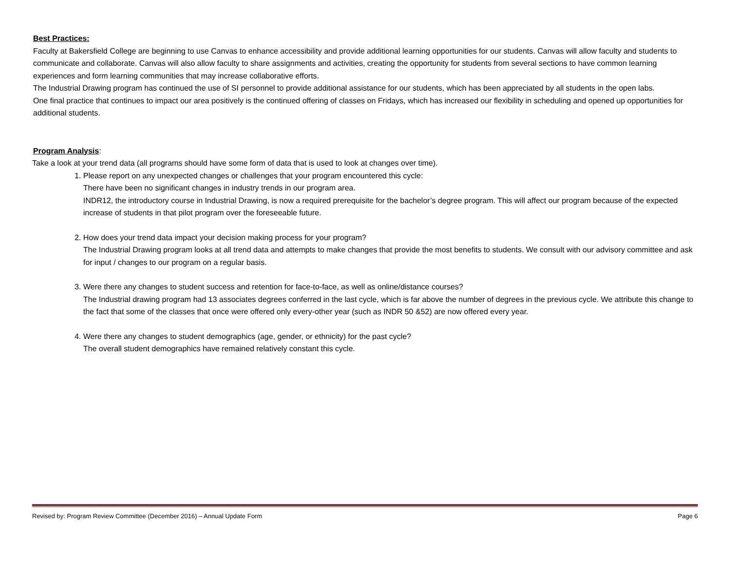Best Practices:
Faculty at Bakersfield College are beginning to use Canvas to enhance accessibility and provide additional learning opportunities for our students. Canvas will allow faculty and students to communicate and collaborate. Canvas will also allow faculty to share assignments and activities, creating the opportunity for students from several sections to have common learning experiences and form learning communities that may increase collaborative efforts.
The Industrial Drawing program has continued the use of SI personnel to provide additional assistance for our students, which has been appreciated by all students in the open labs.
One final practice that continues to impact our area positively is the continued offering of classes on Fridays, which has increased our flexibility in scheduling and opened up opportunities for additional students.
Program Analysis:
Take a look at your trend data (all programs should have some form of data that is used to look at changes over time).
1. Please report on any unexpected changes or challenges that your program encountered this cycle:
There have been no significant changes in industry trends in our program area.
INDR12, the introductory course in Industrial Drawing, is now a required prerequisite for the bachelor’s degree program. This will affect our program because of the expected increase of students in that pilot program over the foreseeable future.
2. How does your trend data impact your decision making process for your program?
The Industrial Drawing program looks at all trend data and attempts to make changes that provide the most benefits to students. We consult with our advisory committee and ask for input / changes to our program on a regular basis.
3. Were there any changes to student success and retention for face-to-face, as well as online/distance courses?
The Industrial drawing program had 13 associates degrees conferred in the last cycle, which is far above the number of degrees in the previous cycle. We attribute this change to the fact that some of the classes that once were offered only every-other year (such as INDR 50 &52) are now offered every year.
4. Were there any changes to student demographics (age, gender, or ethnicity) for the past cycle?
The overall student demographics have remained relatively constant this cycle.
Revised by: Program Review Committee (December 2016) – Annual Update Form Page 6